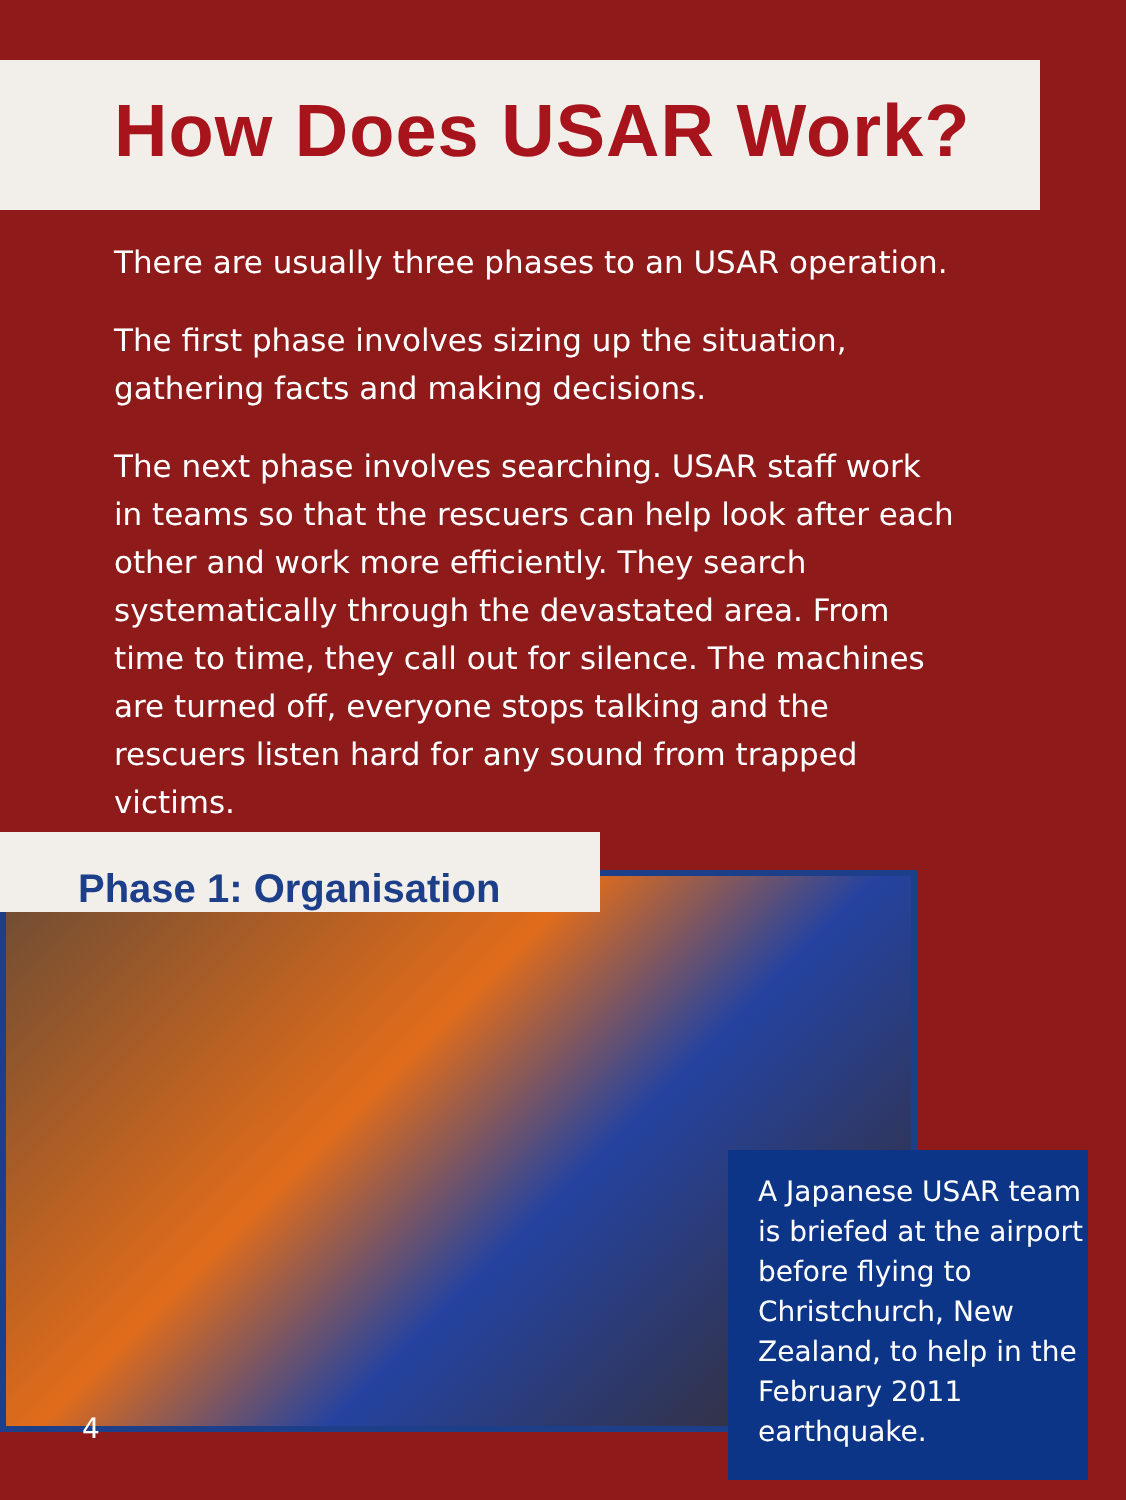How Does USAR Work?
There are usually three phases to an USAR operation.
The first phase involves sizing up the situation, gathering facts and making decisions.
The next phase involves searching. USAR staff work in teams so that the rescuers can help look after each other and work more efficiently. They search systematically through the devastated area. From time to time, they call out for silence. The machines are turned off, everyone stops talking and the rescuers listen hard for any sound from trapped victims.
Phase 1: Organisation
A Japanese USAR team is briefed at the airport before flying to Christchurch, New Zealand, to help in the February 2011 earthquake.
4